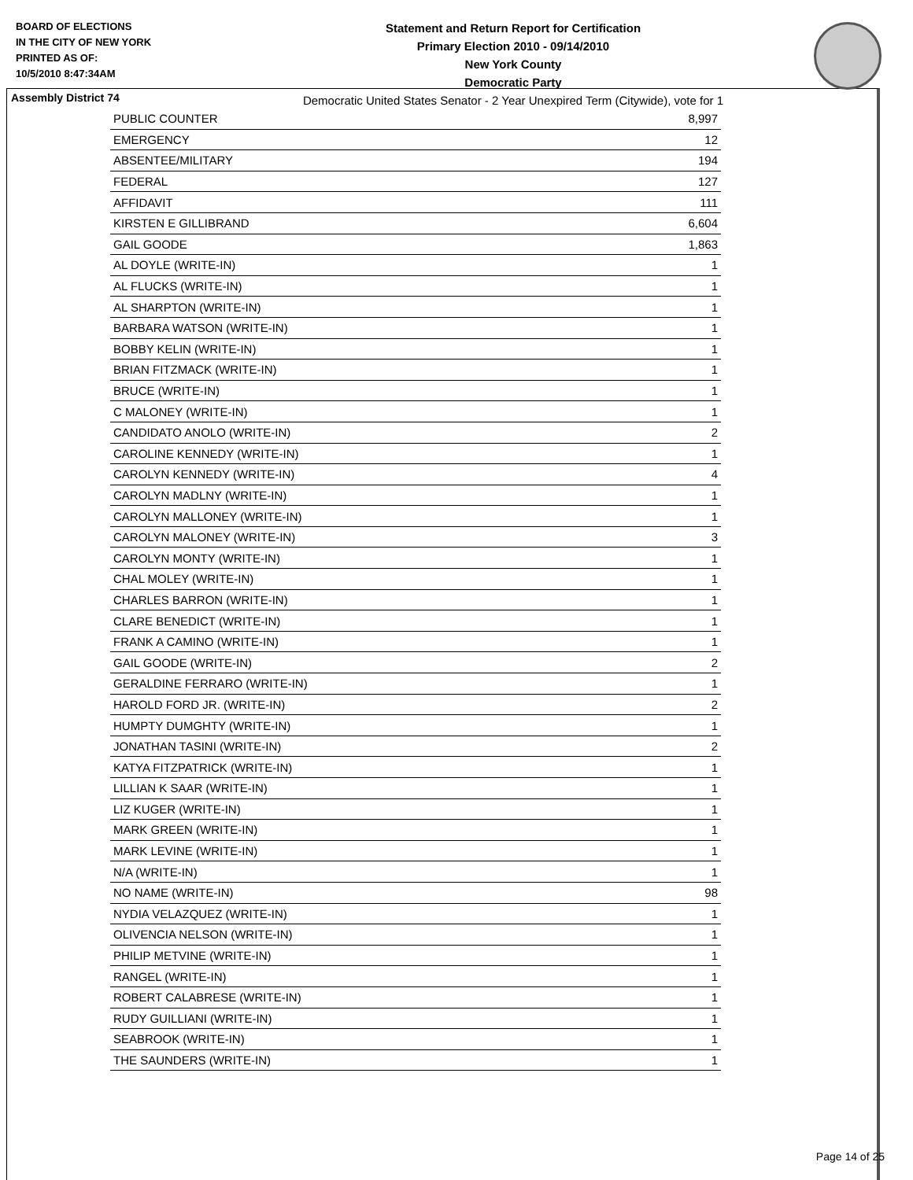BOARD OF ELECTIONS
IN THE CITY OF NEW YORK
PRINTED AS OF:
10/5/2010 8:47:34AM
Statement and Return Report for Certification
Primary Election 2010 - 09/14/2010
New York County
Democratic Party
Democratic United States Senator - 2 Year Unexpired Term (Citywide), vote for 1
Assembly District 74
| PUBLIC COUNTER | 8,997 |
| EMERGENCY | 12 |
| ABSENTEE/MILITARY | 194 |
| FEDERAL | 127 |
| AFFIDAVIT | 111 |
| KIRSTEN E GILLIBRAND | 6,604 |
| GAIL GOODE | 1,863 |
| AL DOYLE (WRITE-IN) | 1 |
| AL FLUCKS (WRITE-IN) | 1 |
| AL SHARPTON (WRITE-IN) | 1 |
| BARBARA WATSON (WRITE-IN) | 1 |
| BOBBY KELIN (WRITE-IN) | 1 |
| BRIAN FITZMACK (WRITE-IN) | 1 |
| BRUCE (WRITE-IN) | 1 |
| C MALONEY (WRITE-IN) | 1 |
| CANDIDATO ANOLO (WRITE-IN) | 2 |
| CAROLINE KENNEDY (WRITE-IN) | 1 |
| CAROLYN KENNEDY (WRITE-IN) | 4 |
| CAROLYN MADLNY (WRITE-IN) | 1 |
| CAROLYN MALLONEY (WRITE-IN) | 1 |
| CAROLYN MALONEY (WRITE-IN) | 3 |
| CAROLYN MONTY (WRITE-IN) | 1 |
| CHAL MOLEY (WRITE-IN) | 1 |
| CHARLES BARRON (WRITE-IN) | 1 |
| CLARE BENEDICT (WRITE-IN) | 1 |
| FRANK A CAMINO (WRITE-IN) | 1 |
| GAIL GOODE (WRITE-IN) | 2 |
| GERALDINE FERRARO (WRITE-IN) | 1 |
| HAROLD FORD JR. (WRITE-IN) | 2 |
| HUMPTY DUMGHTY (WRITE-IN) | 1 |
| JONATHAN TASINI (WRITE-IN) | 2 |
| KATYA FITZPATRICK (WRITE-IN) | 1 |
| LILLIAN K SAAR (WRITE-IN) | 1 |
| LIZ KUGER (WRITE-IN) | 1 |
| MARK GREEN (WRITE-IN) | 1 |
| MARK LEVINE (WRITE-IN) | 1 |
| N/A (WRITE-IN) | 1 |
| NO NAME (WRITE-IN) | 98 |
| NYDIA VELAZQUEZ (WRITE-IN) | 1 |
| OLIVENCIA NELSON (WRITE-IN) | 1 |
| PHILIP METVINE (WRITE-IN) | 1 |
| RANGEL (WRITE-IN) | 1 |
| ROBERT CALABRESE (WRITE-IN) | 1 |
| RUDY GUILLIANI (WRITE-IN) | 1 |
| SEABROOK (WRITE-IN) | 1 |
| THE SAUNDERS (WRITE-IN) | 1 |
Page 14 of 25